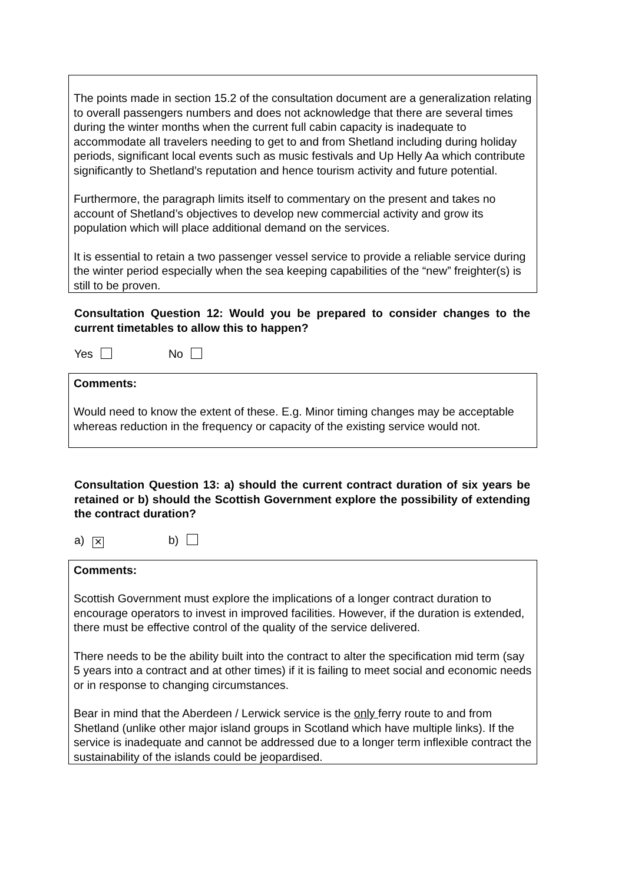The points made in section 15.2 of the consultation document are a generalization relating to overall passengers numbers and does not acknowledge that there are several times during the winter months when the current full cabin capacity is inadequate to accommodate all travelers needing to get to and from Shetland including during holiday periods, significant local events such as music festivals and Up Helly Aa which contribute significantly to Shetland’s reputation and hence tourism activity and future potential.
Furthermore, the paragraph limits itself to commentary on the present and takes no account of Shetland’s objectives to develop new commercial activity and grow its population which will place additional demand on the services.
It is essential to retain a two passenger vessel service to provide a reliable service during the winter period especially when the sea keeping capabilities of the “new” freighter(s) is still to be proven.
Consultation Question 12: Would you be prepared to consider changes to the current timetables to allow this to happen?
Yes No
Comments:
Would need to know the extent of these. E.g. Minor timing changes may be acceptable whereas reduction in the frequency or capacity of the existing service would not.
Consultation Question 13: a) should the current contract duration of six years be retained or b) should the Scottish Government explore the possibility of extending the contract duration?
a) ✕ b)
Comments:
Scottish Government must explore the implications of a longer contract duration to encourage operators to invest in improved facilities. However, if the duration is extended, there must be effective control of the quality of the service delivered.
There needs to be the ability built into the contract to alter the specification mid term (say 5 years into a contract and at other times) if it is failing to meet social and economic needs or in response to changing circumstances.
Bear in mind that the Aberdeen / Lerwick service is the only ferry route to and from Shetland (unlike other major island groups in Scotland which have multiple links). If the service is inadequate and cannot be addressed due to a longer term inflexible contract the sustainability of the islands could be jeopardised.